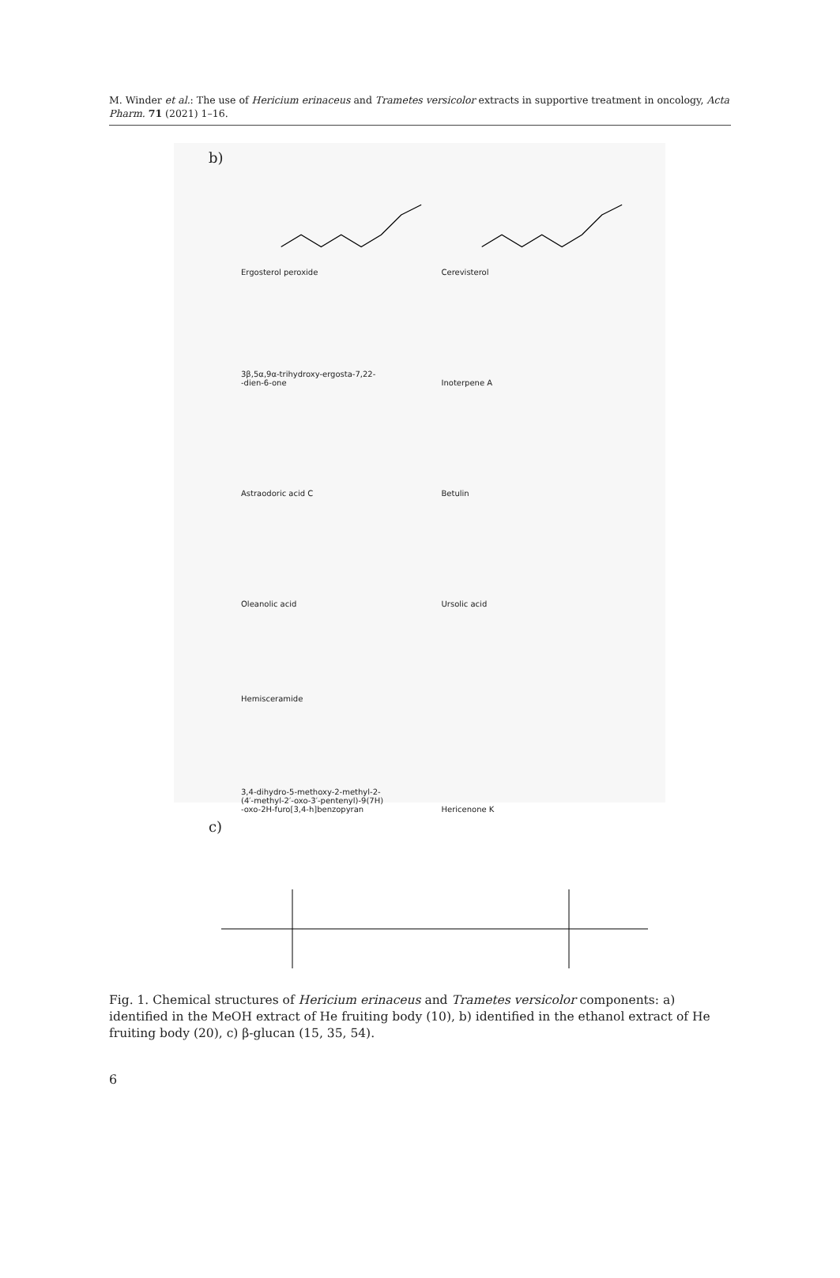M. Winder et al.: The use of Hericium erinaceus and Trametes versicolor extracts in supportive treatment in oncology, Acta Pharm. 71 (2021) 1–16.
b)
Ergosterol peroxide
Cerevisterol
3β,5α,9α-trihydroxy-ergosta-7,22-
-dien-6-one
Inoterpene A
Astraodoric acid C
Betulin
Oleanolic acid
Ursolic acid
Hemisceramide
3,4-dihydro-5-methoxy-2-methyl-2-
(4′-methyl-2′-oxo-3′-pentenyl)-9(7H)
-oxo-2H-furo[3,4-h]benzopyran
Hericenone K
c)
Fig. 1. Chemical structures of Hericium erinaceus and Trametes versicolor components: a) identified in the MeOH extract of He fruiting body (10), b) identified in the ethanol extract of He fruiting body (20), c) β-glucan (15, 35, 54).
6